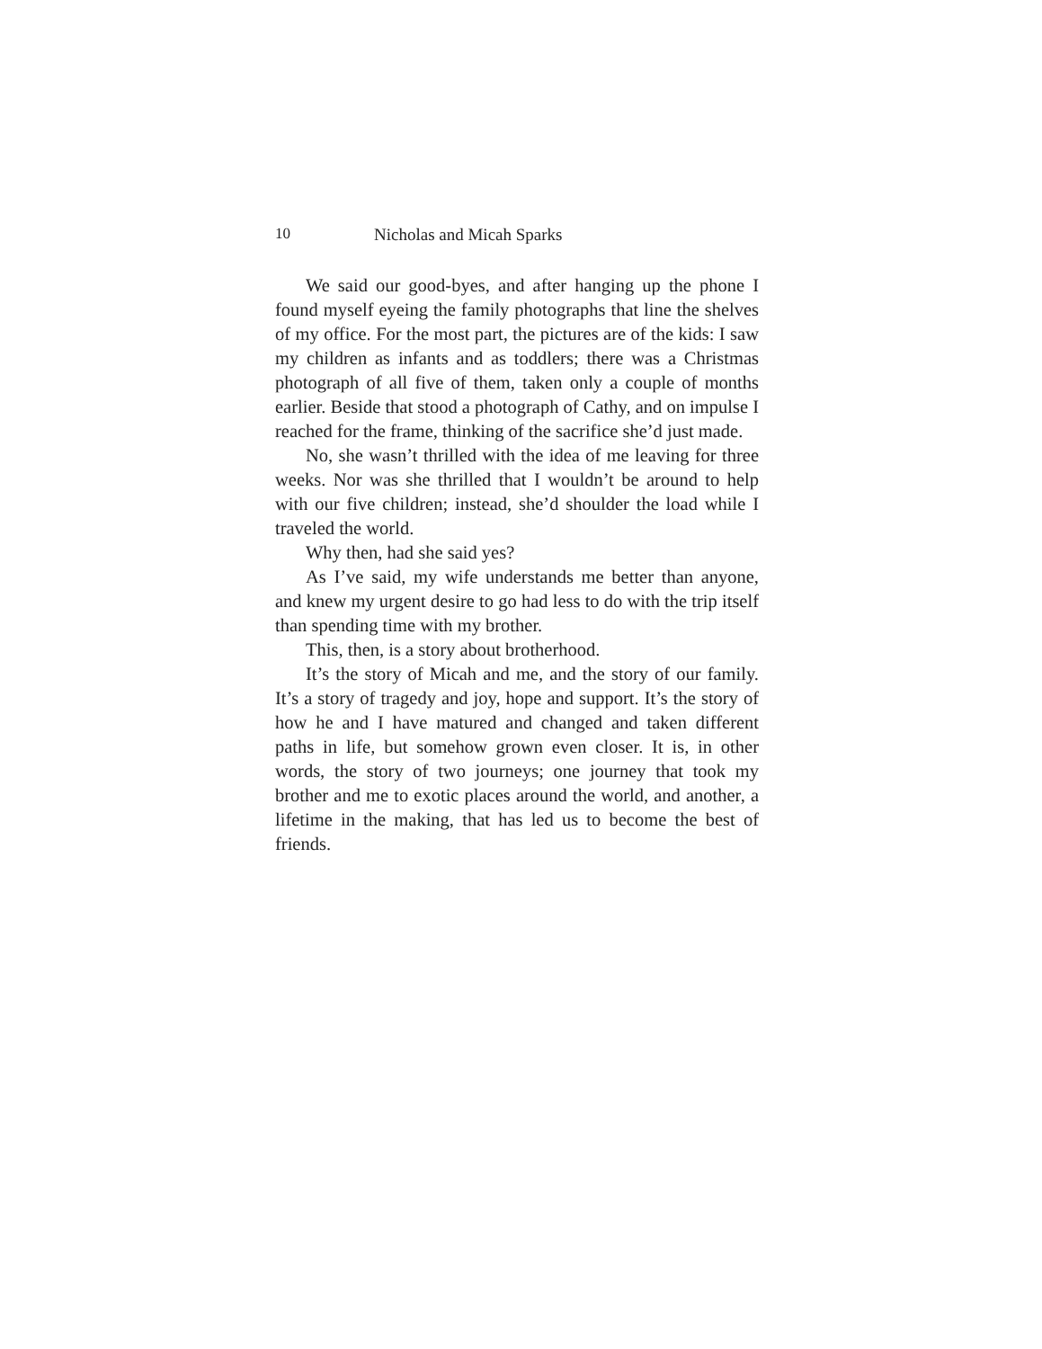10 Nicholas and Micah Sparks
We said our good-byes, and after hanging up the phone I found myself eyeing the family photographs that line the shelves of my office. For the most part, the pictures are of the kids: I saw my children as infants and as toddlers; there was a Christmas photograph of all five of them, taken only a couple of months earlier. Beside that stood a photograph of Cathy, and on impulse I reached for the frame, thinking of the sacrifice she’d just made.
No, she wasn’t thrilled with the idea of me leaving for three weeks. Nor was she thrilled that I wouldn’t be around to help with our five children; instead, she’d shoulder the load while I traveled the world.
Why then, had she said yes?
As I’ve said, my wife understands me better than anyone, and knew my urgent desire to go had less to do with the trip itself than spending time with my brother.
This, then, is a story about brotherhood.
It’s the story of Micah and me, and the story of our family. It’s a story of tragedy and joy, hope and support. It’s the story of how he and I have matured and changed and taken different paths in life, but somehow grown even closer. It is, in other words, the story of two journeys; one journey that took my brother and me to exotic places around the world, and another, a lifetime in the making, that has led us to become the best of friends.